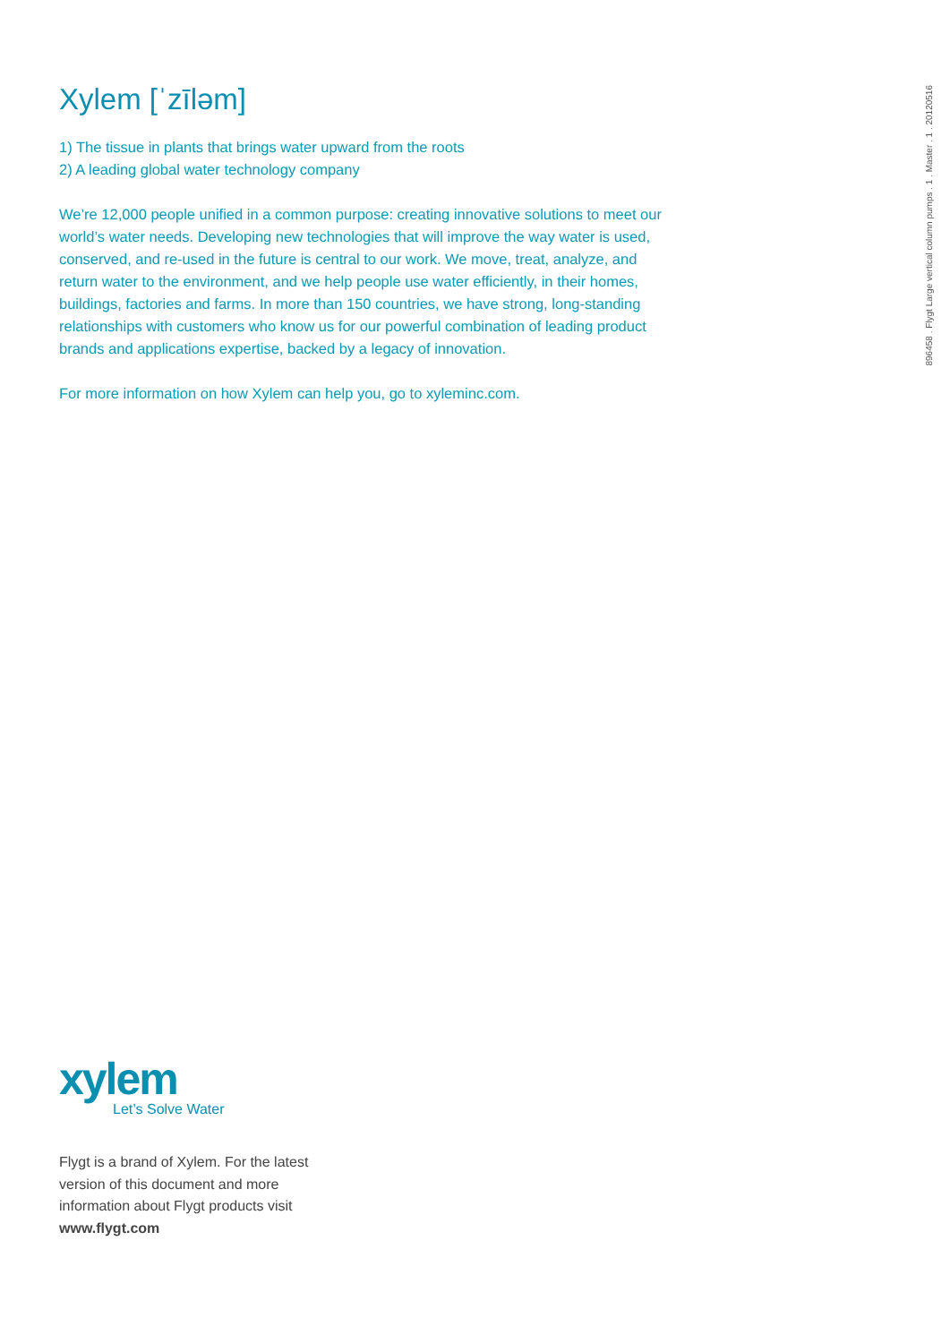896458 . Flygt Large vertical column pumps . 1 . Master . 1 . 20120516
Xylem [ˈzīləm]
1) The tissue in plants that brings water upward from the roots
2) A leading global water technology company
We’re 12,000 people unified in a common purpose: creating innovative solutions to meet our world’s water needs. Developing new technologies that will improve the way water is used, conserved, and re-used in the future is central to our work. We move, treat, analyze, and return water to the environment, and we help people use water efficiently, in their homes, buildings, factories and farms. In more than 150 countries, we have strong, long-standing relationships with customers who know us for our powerful combination of leading product brands and applications expertise, backed by a legacy of innovation.
For more information on how Xylem can help you, go to xyleminc.com.
xylem
Let’s Solve Water
Flygt is a brand of Xylem. For the latest
version of this document and more
information about Flygt products visit
www.flygt.com